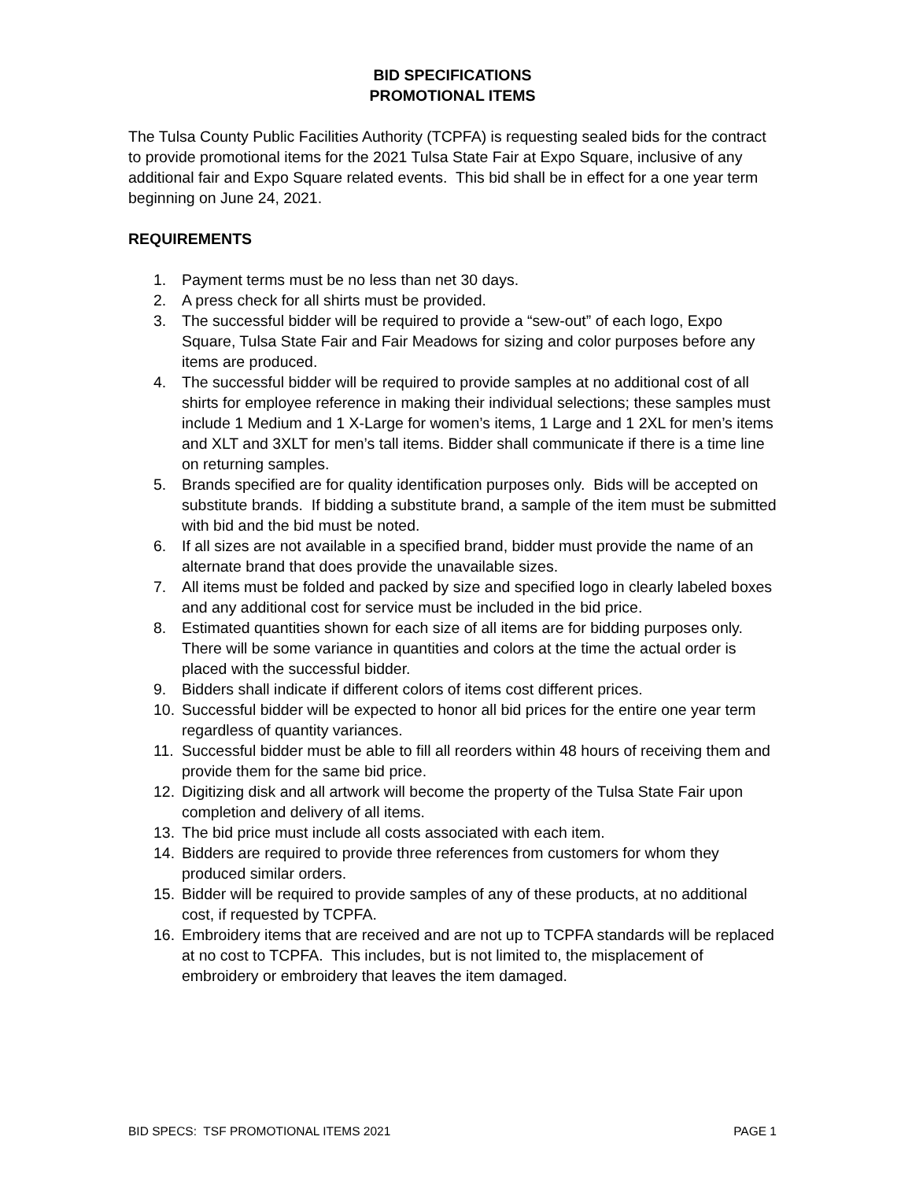BID SPECIFICATIONS
PROMOTIONAL ITEMS
The Tulsa County Public Facilities Authority (TCPFA) is requesting sealed bids for the contract to provide promotional items for the 2021 Tulsa State Fair at Expo Square, inclusive of any additional fair and Expo Square related events. This bid shall be in effect for a one year term beginning on June 24, 2021.
REQUIREMENTS
1. Payment terms must be no less than net 30 days.
2. A press check for all shirts must be provided.
3. The successful bidder will be required to provide a “sew-out” of each logo, Expo Square, Tulsa State Fair and Fair Meadows for sizing and color purposes before any items are produced.
4. The successful bidder will be required to provide samples at no additional cost of all shirts for employee reference in making their individual selections; these samples must include 1 Medium and 1 X-Large for women’s items, 1 Large and 1 2XL for men’s items and XLT and 3XLT for men’s tall items. Bidder shall communicate if there is a time line on returning samples.
5. Brands specified are for quality identification purposes only. Bids will be accepted on substitute brands. If bidding a substitute brand, a sample of the item must be submitted with bid and the bid must be noted.
6. If all sizes are not available in a specified brand, bidder must provide the name of an alternate brand that does provide the unavailable sizes.
7. All items must be folded and packed by size and specified logo in clearly labeled boxes and any additional cost for service must be included in the bid price.
8. Estimated quantities shown for each size of all items are for bidding purposes only. There will be some variance in quantities and colors at the time the actual order is placed with the successful bidder.
9. Bidders shall indicate if different colors of items cost different prices.
10. Successful bidder will be expected to honor all bid prices for the entire one year term regardless of quantity variances.
11. Successful bidder must be able to fill all reorders within 48 hours of receiving them and provide them for the same bid price.
12. Digitizing disk and all artwork will become the property of the Tulsa State Fair upon completion and delivery of all items.
13. The bid price must include all costs associated with each item.
14. Bidders are required to provide three references from customers for whom they produced similar orders.
15. Bidder will be required to provide samples of any of these products, at no additional cost, if requested by TCPFA.
16. Embroidery items that are received and are not up to TCPFA standards will be replaced at no cost to TCPFA. This includes, but is not limited to, the misplacement of embroidery or embroidery that leaves the item damaged.
BID SPECS: TSF PROMOTIONAL ITEMS 2021 PAGE 1